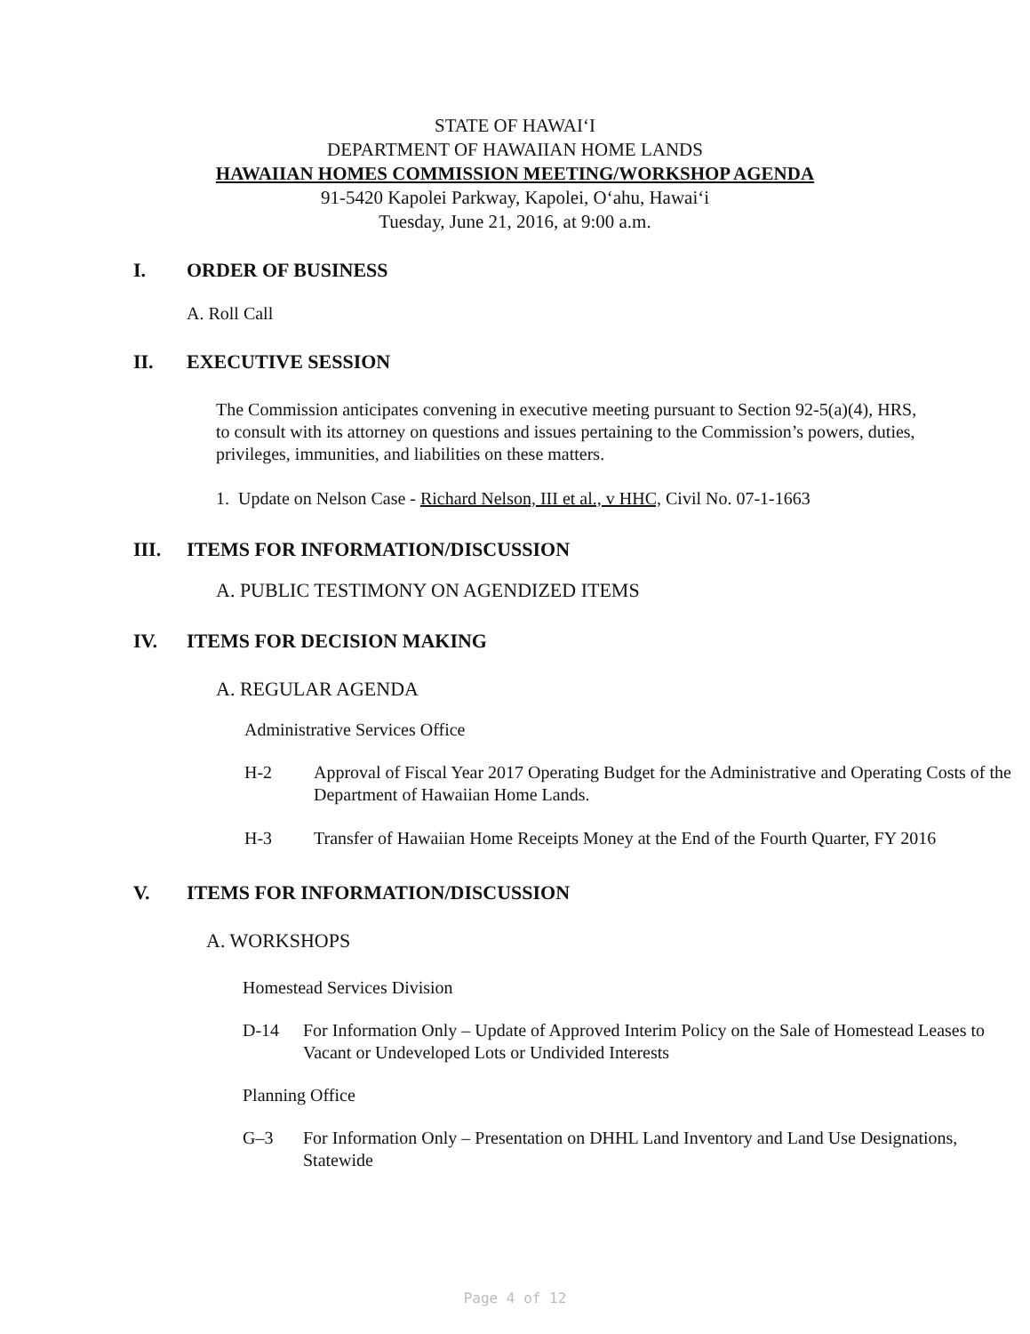STATE OF HAWAI‘I
DEPARTMENT OF HAWAIIAN HOME LANDS
HAWAIIAN HOMES COMMISSION MEETING/WORKSHOP AGENDA
91-5420 Kapolei Parkway, Kapolei, O‘ahu, Hawai‘i
Tuesday, June 21, 2016, at 9:00 a.m.
I. ORDER OF BUSINESS
A. Roll Call
II. EXECUTIVE SESSION
The Commission anticipates convening in executive meeting pursuant to Section 92-5(a)(4), HRS, to consult with its attorney on questions and issues pertaining to the Commission’s powers, duties, privileges, immunities, and liabilities on these matters.
1. Update on Nelson Case - Richard Nelson, III et al., v HHC, Civil No. 07-1-1663
III. ITEMS FOR INFORMATION/DISCUSSION
A. PUBLIC TESTIMONY ON AGENDIZED ITEMS
IV. ITEMS FOR DECISION MAKING
A. REGULAR AGENDA
Administrative Services Office
H-2 Approval of Fiscal Year 2017 Operating Budget for the Administrative and Operating Costs of the Department of Hawaiian Home Lands.
H-3 Transfer of Hawaiian Home Receipts Money at the End of the Fourth Quarter, FY 2016
V. ITEMS FOR INFORMATION/DISCUSSION
A. WORKSHOPS
Homestead Services Division
D-14 For Information Only – Update of Approved Interim Policy on the Sale of Homestead Leases to Vacant or Undeveloped Lots or Undivided Interests
Planning Office
G–3 For Information Only – Presentation on DHHL Land Inventory and Land Use Designations, Statewide
Page 4 of 12